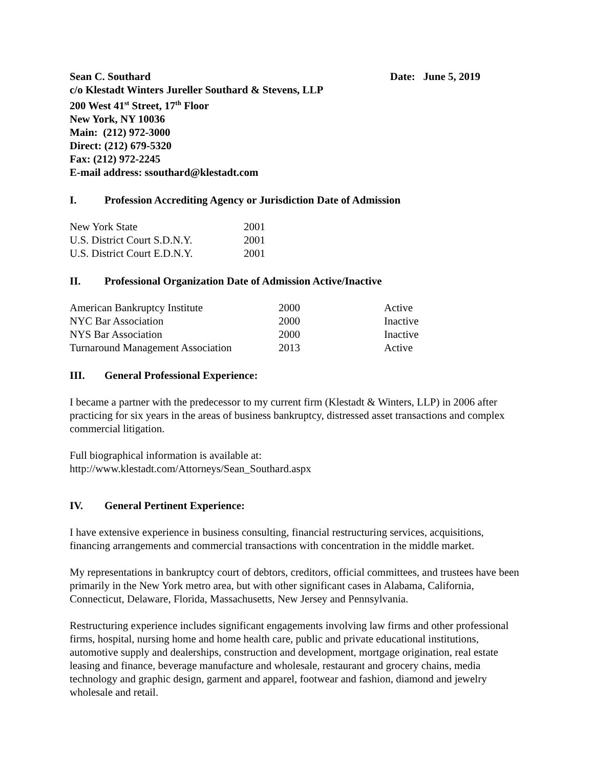Sean C. Southard Date: June 5, 2019
c/o Klestadt Winters Jureller Southard & Stevens, LLP
200 West 41<sup>st</sup> Street, 17<sup>th</sup> Floor
New York, NY 10036
Main: (212) 972-3000
Direct: (212) 679-5320
Fax: (212) 972-2245
E-mail address: ssouthard@klestadt.com
I. Profession Accrediting Agency or Jurisdiction Date of Admission
| New York State | 2001 |
| U.S. District Court S.D.N.Y. | 2001 |
| U.S. District Court E.D.N.Y. | 2001 |
II. Professional Organization Date of Admission Active/Inactive
| American Bankruptcy Institute | 2000 | Active |
| NYC Bar Association | 2000 | Inactive |
| NYS Bar Association | 2000 | Inactive |
| Turnaround Management Association | 2013 | Active |
III. General Professional Experience:
I became a partner with the predecessor to my current firm (Klestadt & Winters, LLP) in 2006 after practicing for six years in the areas of business bankruptcy, distressed asset transactions and complex commercial litigation.
Full biographical information is available at:
http://www.klestadt.com/Attorneys/Sean_Southard.aspx
IV. General Pertinent Experience:
I have extensive experience in business consulting, financial restructuring services, acquisitions, financing arrangements and commercial transactions with concentration in the middle market.
My representations in bankruptcy court of debtors, creditors, official committees, and trustees have been primarily in the New York metro area, but with other significant cases in Alabama, California, Connecticut, Delaware, Florida, Massachusetts, New Jersey and Pennsylvania.
Restructuring experience includes significant engagements involving law firms and other professional firms, hospital, nursing home and home health care, public and private educational institutions, automotive supply and dealerships, construction and development, mortgage origination, real estate leasing and finance, beverage manufacture and wholesale, restaurant and grocery chains, media technology and graphic design, garment and apparel, footwear and fashion, diamond and jewelry wholesale and retail.